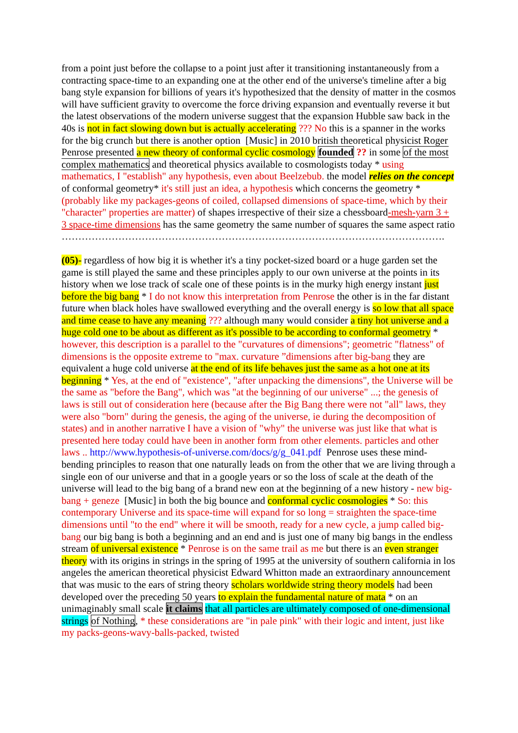from a point just before the collapse to a point just after it transitioning instantaneously from a contracting space-time to an expanding one at the other end of the universe's timeline after a big bang style expansion for billions of years it's hypothesized that the density of matter in the cosmos will have sufficient gravity to overcome the force driving expansion and eventually reverse it but the latest observations of the modern universe suggest that the expansion Hubble saw back in the 40s is not in fact slowing down but is actually accelerating ??? No this is a spanner in the works for the big crunch but there is another option [Music] in 2010 british theoretical physicist Roger Penrose presented a new theory of conformal cyclic cosmology founded ?? in some of the most complex mathematics and theoretical physics available to cosmologists today * using mathematics, I "establish" any hypothesis, even about Beelzebub. the model relies on the concept of conformal geometry* it's still just an idea, a hypothesis which concerns the geometry * (probably like my packages-geons of coiled, collapsed dimensions of space-time, which by their "character" properties are matter) of shapes irrespective of their size a chessboard-mesh-yarn 3 + 3 space-time dimensions has the same geometry the same number of squares the same aspect ratio
…………………………………………………………………………………………………….
(05)- regardless of how big it is whether it's a tiny pocket-sized board or a huge garden set the game is still played the same and these principles apply to our own universe at the points in its history when we lose track of scale one of these points is in the murky high energy instant just before the big bang * I do not know this interpretation from Penrose the other is in the far distant future when black holes have swallowed everything and the overall energy is so low that all space and time cease to have any meaning ??? although many would consider a tiny hot universe and a huge cold one to be about as different as it's possible to be according to conformal geometry * however, this description is a parallel to the "curvatures of dimensions"; geometric "flatness" of dimensions is the opposite extreme to "max. curvature ”dimensions after big-bang they are equivalent a huge cold universe at the end of its life behaves just the same as a hot one at its beginning * Yes, at the end of "existence", "after unpacking the dimensions", the Universe will be the same as "before the Bang", which was "at the beginning of our universe" ...; the genesis of laws is still out of consideration here (because after the Big Bang there were not "all" laws, they were also "born" during the genesis, the aging of the universe, ie during the decomposition of states) and in another narrative I have a vision of "why" the universe was just like that what is presented here today could have been in another form from other elements. particles and other laws .. http://www.hypothesis-of-universe.com/docs/g/g_041.pdf Penrose uses these mind-bending principles to reason that one naturally leads on from the other that we are living through a single eon of our universe and that in a google years or so the loss of scale at the death of the universe will lead to the big bang of a brand new eon at the beginning of a new history - new big-bang + geneze [Music] in both the big bounce and conformal cyclic cosmologies * So: this contemporary Universe and its space-time will expand for so long = straighten the space-time dimensions until "to the end" where it will be smooth, ready for a new cycle, a jump called big-bang our big bang is both a beginning and an end and is just one of many big bangs in the endless stream of universal existence * Penrose is on the same trail as me but there is an even stranger theory with its origins in strings in the spring of 1995 at the university of southern california in los angeles the american theoretical physicist Edward Whitton made an extraordinary announcement that was music to the ears of string theory scholars worldwide string theory models had been developed over the preceding 50 years to explain the fundamental nature of mata * on an unimaginably small scale it claims that all particles are ultimately composed of one-dimensional strings of Nothing, * these considerations are "in pale pink" with their logic and intent, just like my packs-geons-wavy-balls-packed, twisted